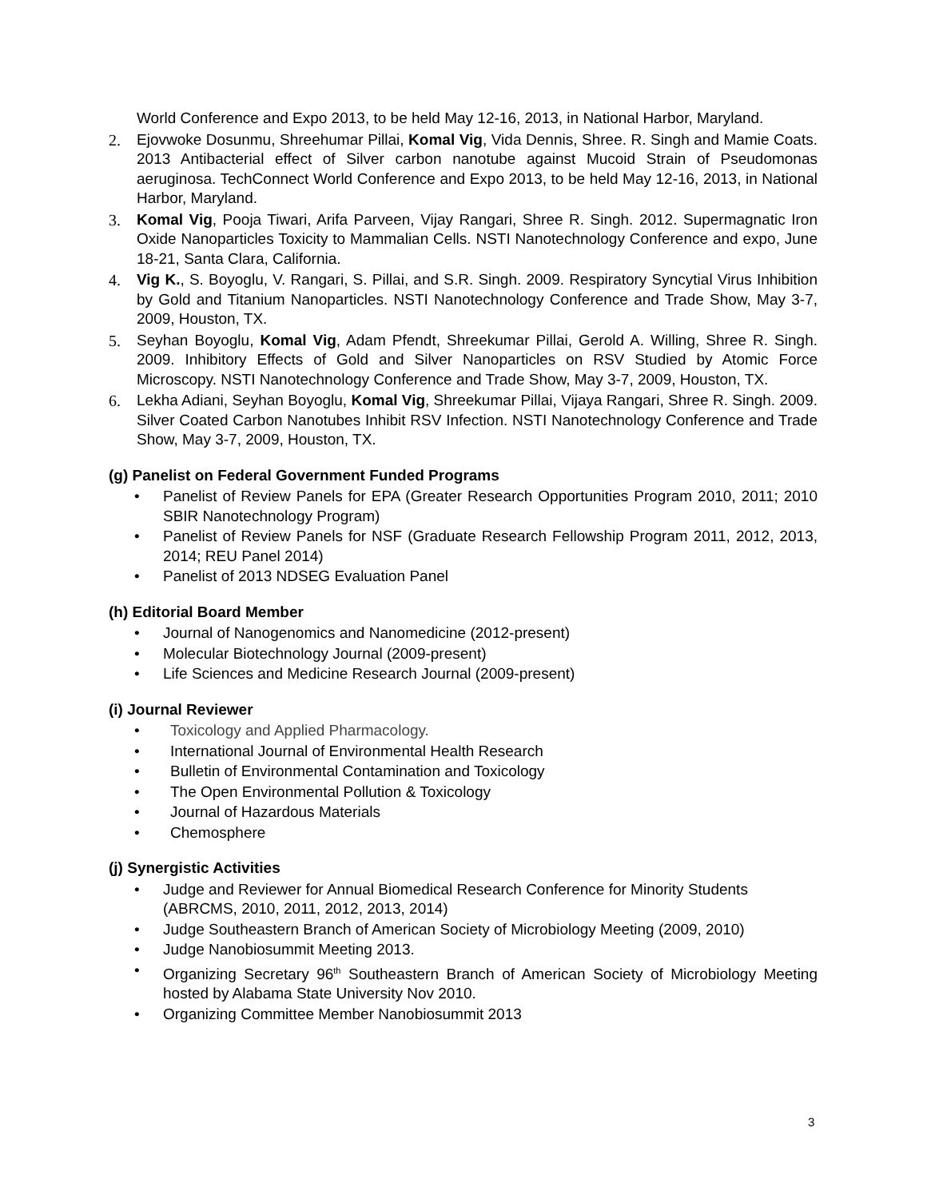World Conference and Expo 2013, to be held May 12-16, 2013, in National Harbor, Maryland.
2. Ejovwoke Dosunmu, Shreehumar Pillai, Komal Vig, Vida Dennis, Shree. R. Singh and Mamie Coats. 2013 Antibacterial effect of Silver carbon nanotube against Mucoid Strain of Pseudomonas aeruginosa. TechConnect World Conference and Expo 2013, to be held May 12-16, 2013, in National Harbor, Maryland.
3. Komal Vig, Pooja Tiwari, Arifa Parveen, Vijay Rangari, Shree R. Singh. 2012. Supermagnatic Iron Oxide Nanoparticles Toxicity to Mammalian Cells. NSTI Nanotechnology Conference and expo, June 18-21, Santa Clara, California.
4. Vig K., S. Boyoglu, V. Rangari, S. Pillai, and S.R. Singh. 2009. Respiratory Syncytial Virus Inhibition by Gold and Titanium Nanoparticles. NSTI Nanotechnology Conference and Trade Show, May 3-7, 2009, Houston, TX.
5. Seyhan Boyoglu, Komal Vig, Adam Pfendt, Shreekumar Pillai, Gerold A. Willing, Shree R. Singh. 2009. Inhibitory Effects of Gold and Silver Nanoparticles on RSV Studied by Atomic Force Microscopy. NSTI Nanotechnology Conference and Trade Show, May 3-7, 2009, Houston, TX.
6. Lekha Adiani, Seyhan Boyoglu, Komal Vig, Shreekumar Pillai, Vijaya Rangari, Shree R. Singh. 2009. Silver Coated Carbon Nanotubes Inhibit RSV Infection. NSTI Nanotechnology Conference and Trade Show, May 3-7, 2009, Houston, TX.
(g) Panelist on Federal Government Funded Programs
• Panelist of Review Panels for EPA (Greater Research Opportunities Program 2010, 2011; 2010 SBIR Nanotechnology Program)
• Panelist of Review Panels for NSF (Graduate Research Fellowship Program 2011, 2012, 2013, 2014; REU Panel 2014)
• Panelist of 2013 NDSEG Evaluation Panel
(h) Editorial Board Member
• Journal of Nanogenomics and Nanomedicine (2012-present)
• Molecular Biotechnology Journal (2009-present)
• Life Sciences and Medicine Research Journal (2009-present)
(i) Journal Reviewer
• Toxicology and Applied Pharmacology.
• International Journal of Environmental Health Research
• Bulletin of Environmental Contamination and Toxicology
• The Open Environmental Pollution & Toxicology
• Journal of Hazardous Materials
• Chemosphere
(j) Synergistic Activities
• Judge and Reviewer for Annual Biomedical Research Conference for Minority Students (ABRCMS, 2010, 2011, 2012, 2013, 2014)
• Judge Southeastern Branch of American Society of Microbiology Meeting (2009, 2010)
• Judge Nanobiosummit Meeting 2013.
• Organizing Secretary 96<sup>th</sup> Southeastern Branch of American Society of Microbiology Meeting hosted by Alabama State University Nov 2010.
• Organizing Committee Member Nanobiosummit 2013
3